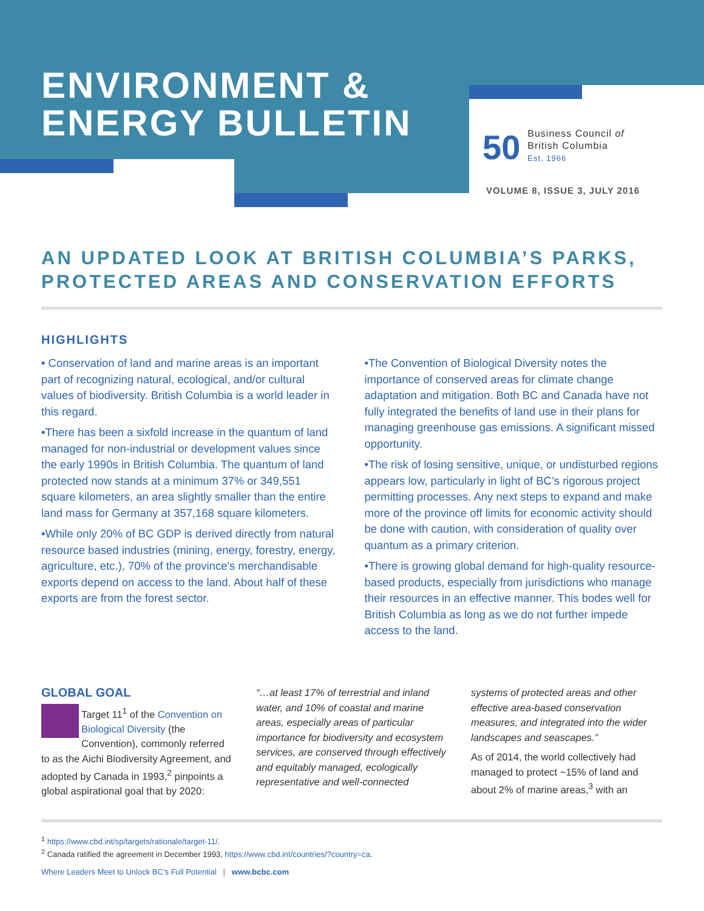ENVIRONMENT &
ENERGY BULLETIN
50
Business Council of
British Columbia
Est. 1966
VOLUME 8, ISSUE 3, JULY 2016
AN UPDATED LOOK AT BRITISH COLUMBIA’S PARKS,
PROTECTED AREAS AND CONSERVATION EFFORTS
HIGHLIGHTS
• Conservation of land and marine areas is an important part of recognizing natural, ecological, and/or cultural values of biodiversity. British Columbia is a world leader in this regard.
•There has been a sixfold increase in the quantum of land managed for non-industrial or development values since the early 1990s in British Columbia. The quantum of land protected now stands at a minimum 37% or 349,551 square kilometers, an area slightly smaller than the entire land mass for Germany at 357,168 square kilometers.
•While only 20% of BC GDP is derived directly from natural resource based industries (mining, energy, forestry, energy, agriculture, etc.), 70% of the province's merchandisable exports depend on access to the land. About half of these exports are from the forest sector.
•The Convention of Biological Diversity notes the importance of conserved areas for climate change adaptation and mitigation. Both BC and Canada have not fully integrated the benefits of land use in their plans for managing greenhouse gas emissions. A significant missed opportunity.
•The risk of losing sensitive, unique, or undisturbed regions appears low, particularly in light of BC’s rigorous project permitting processes. Any next steps to expand and make more of the province off limits for economic activity should be done with caution, with consideration of quality over quantum as a primary criterion.
•There is growing global demand for high-quality resource-based products, especially from jurisdictions who manage their resources in an effective manner. This bodes well for British Columbia as long as we do not further impede access to the land.
GLOBAL GOAL
Target 11<sup>1</sup> of the Convention on Biological Diversity (the Convention), commonly referred to as the Aichi Biodiversity Agreement, and adopted by Canada in 1993,<sup>2</sup> pinpoints a global aspirational goal that by 2020:
“…at least 17% of terrestrial and inland water, and 10% of coastal and marine areas, especially areas of particular importance for biodiversity and ecosystem services, are conserved through effectively and equitably managed, ecologically representative and well-connected systems of protected areas and other effective area-based conservation measures, and integrated into the wider landscapes and seascapes.”
As of 2014, the world collectively had managed to protect ~15% of land and about 2% of marine areas,<sup>3</sup> with an
<sup>1</sup> https://www.cbd.int/sp/targets/rationale/target-11/.
<sup>2</sup> Canada ratified the agreement in December 1993, https://www.cbd.int/countries/?country=ca.
Where Leaders Meet to Unlock BC’s Full Potential | www.bcbc.com